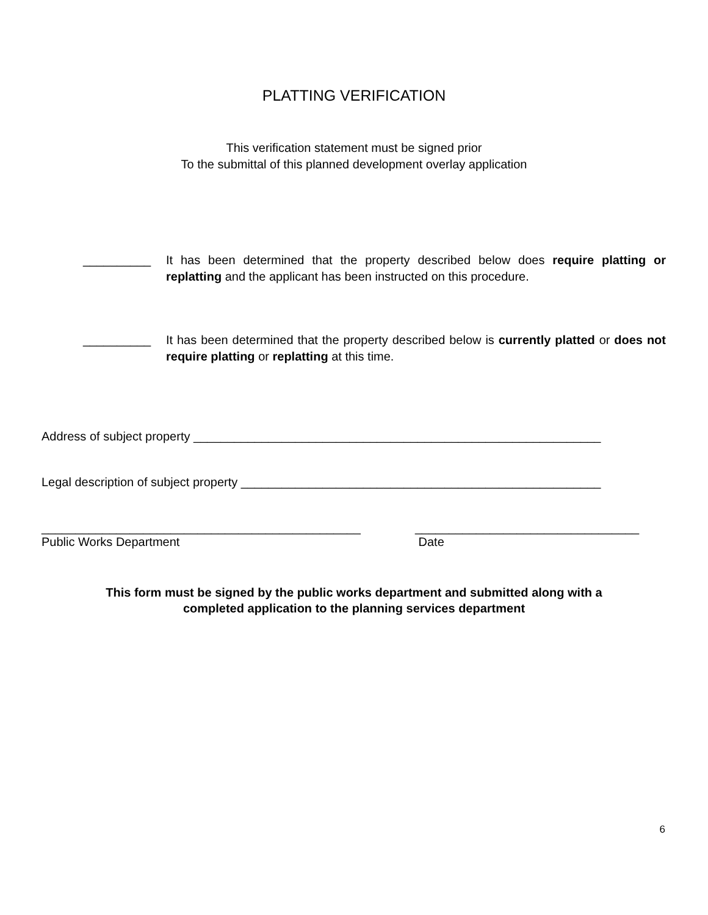PLATTING VERIFICATION
This verification statement must be signed prior
To the submittal of this planned development overlay application
__________ It has been determined that the property described below does require platting or replatting and the applicant has been instructed on this procedure.
__________ It has been determined that the property described below is currently platted or does not require platting or replatting at this time.
Address of subject property ____________________________________________________________
Legal description of subject property _____________________________________________________
_______________________________________________
Public Works Department
_________________________________
Date
This form must be signed by the public works department and submitted along with a
completed application to the planning services department
6